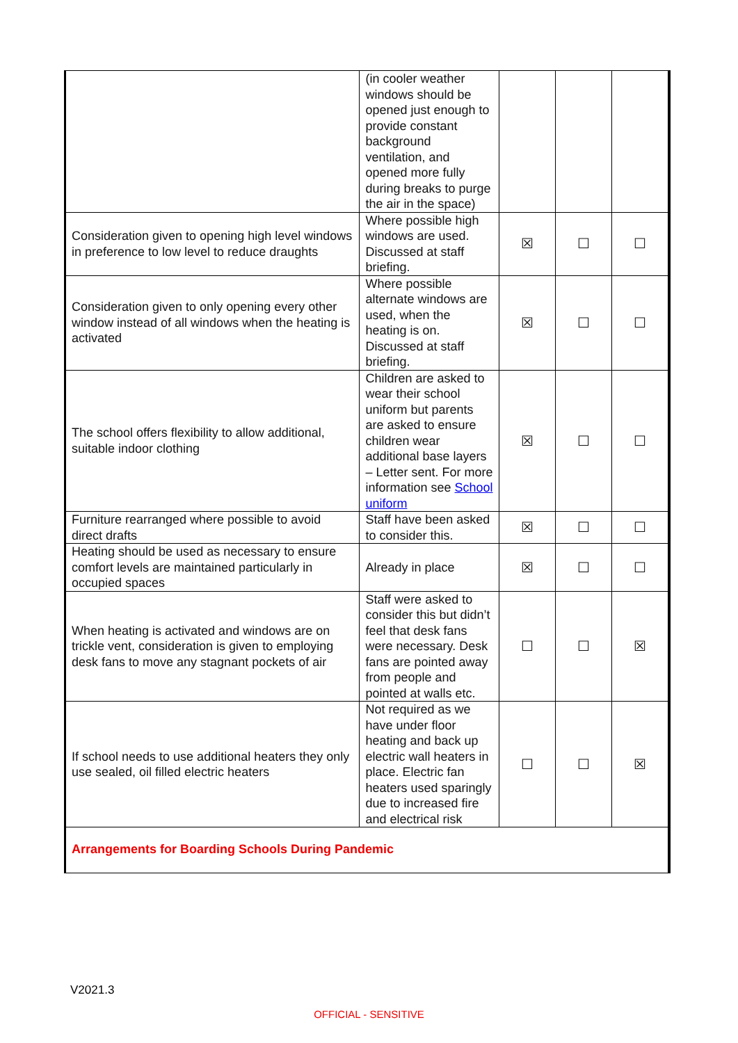| | (in cooler weather windows should be opened just enough to provide constant background ventilation, and opened more fully during breaks to purge the air in the space) | | | |
| Consideration given to opening high level windows in preference to low level to reduce draughts | Where possible high windows are used. Discussed at staff briefing. | ☒ | ☐ | ☐ |
| Consideration given to only opening every other window instead of all windows when the heating is activated | Where possible alternate windows are used, when the heating is on. Discussed at staff briefing. | ☒ | ☐ | ☐ |
| The school offers flexibility to allow additional, suitable indoor clothing | Children are asked to wear their school uniform but parents are asked to ensure children wear additional base layers – Letter sent. For more information see School uniform | ☒ | ☐ | ☐ |
| Furniture rearranged where possible to avoid direct drafts | Staff have been asked to consider this. | ☒ | ☐ | ☐ |
| Heating should be used as necessary to ensure comfort levels are maintained particularly in occupied spaces | Already in place | ☒ | ☐ | ☐ |
| When heating is activated and windows are on trickle vent, consideration is given to employing desk fans to move any stagnant pockets of air | Staff were asked to consider this but didn’t feel that desk fans were necessary. Desk fans are pointed away from people and pointed at walls etc. | ☐ | ☐ | ☒ |
| If school needs to use additional heaters they only use sealed, oil filled electric heaters | Not required as we have under floor heating and back up electric wall heaters in place. Electric fan heaters used sparingly due to increased fire and electrical risk | ☐ | ☐ | ☒ |
| Arrangements for Boarding Schools During Pandemic | | | | |
V2021.3
OFFICIAL - SENSITIVE